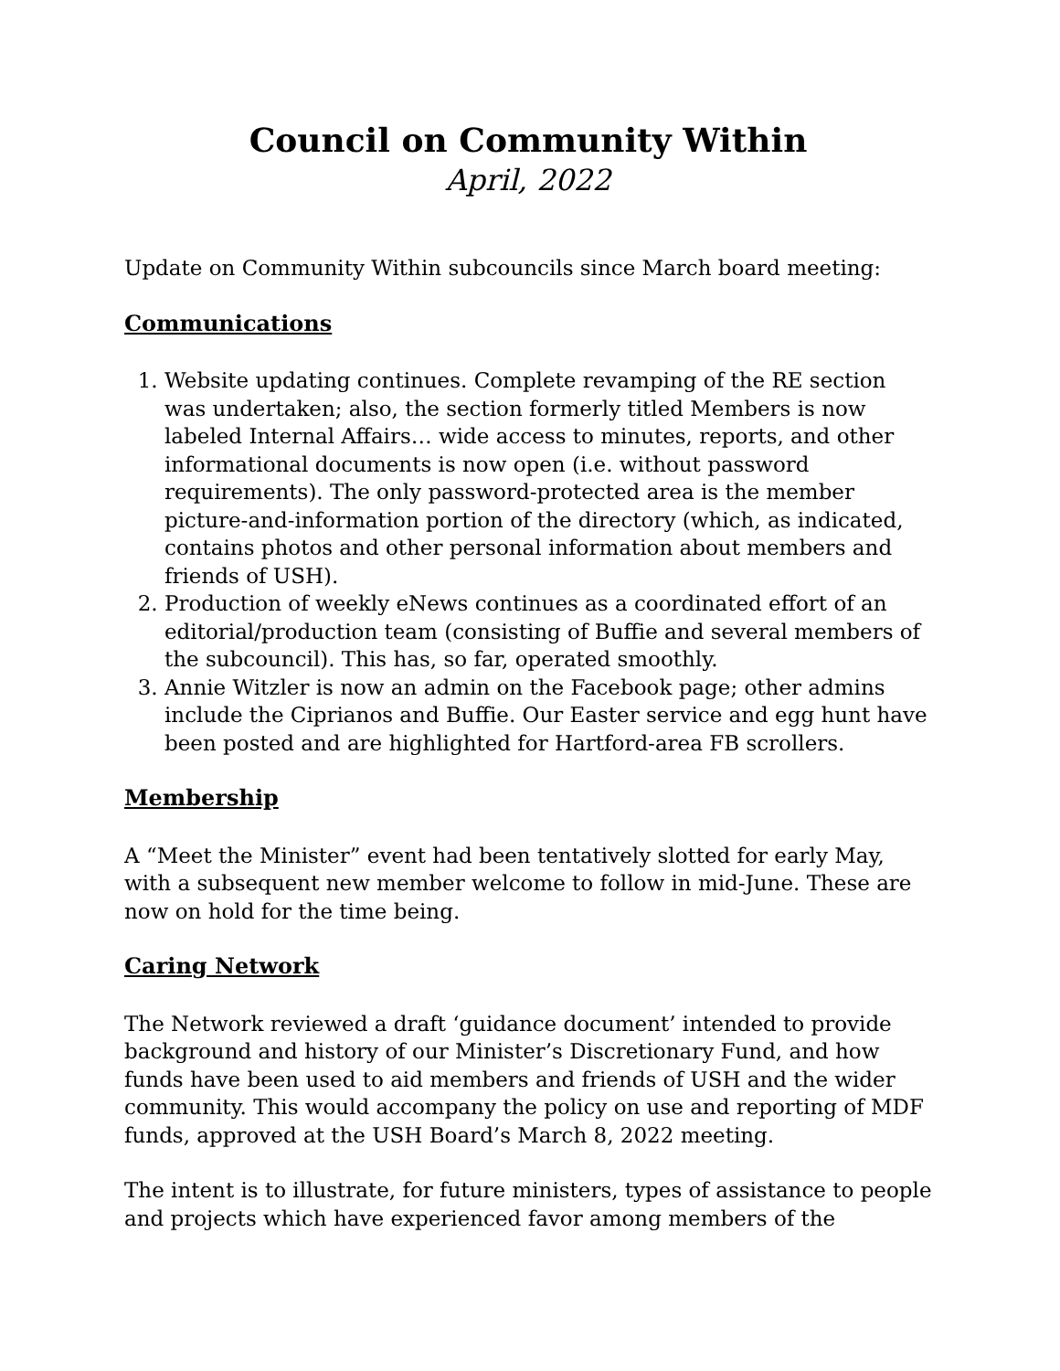Council on Community Within
April, 2022
Update on Community Within subcouncils since March board meeting:
Communications
1. Website updating continues. Complete revamping of the RE section was undertaken; also, the section formerly titled Members is now labeled Internal Affairs… wide access to minutes, reports, and other informational documents is now open (i.e. without password requirements). The only password-protected area is the member picture-and-information portion of the directory (which, as indicated, contains photos and other personal information about members and friends of USH).
2. Production of weekly eNews continues as a coordinated effort of an editorial/production team (consisting of Buffie and several members of the subcouncil). This has, so far, operated smoothly.
3. Annie Witzler is now an admin on the Facebook page; other admins include the Ciprianos and Buffie. Our Easter service and egg hunt have been posted and are highlighted for Hartford-area FB scrollers.
Membership
A “Meet the Minister” event had been tentatively slotted for early May, with a subsequent new member welcome to follow in mid-June. These are now on hold for the time being.
Caring Network
The Network reviewed a draft ‘guidance document’ intended to provide background and history of our Minister’s Discretionary Fund, and how funds have been used to aid members and friends of USH and the wider community. This would accompany the policy on use and reporting of MDF funds, approved at the USH Board’s March 8, 2022 meeting.
The intent is to illustrate, for future ministers, types of assistance to people and projects which have experienced favor among members of the